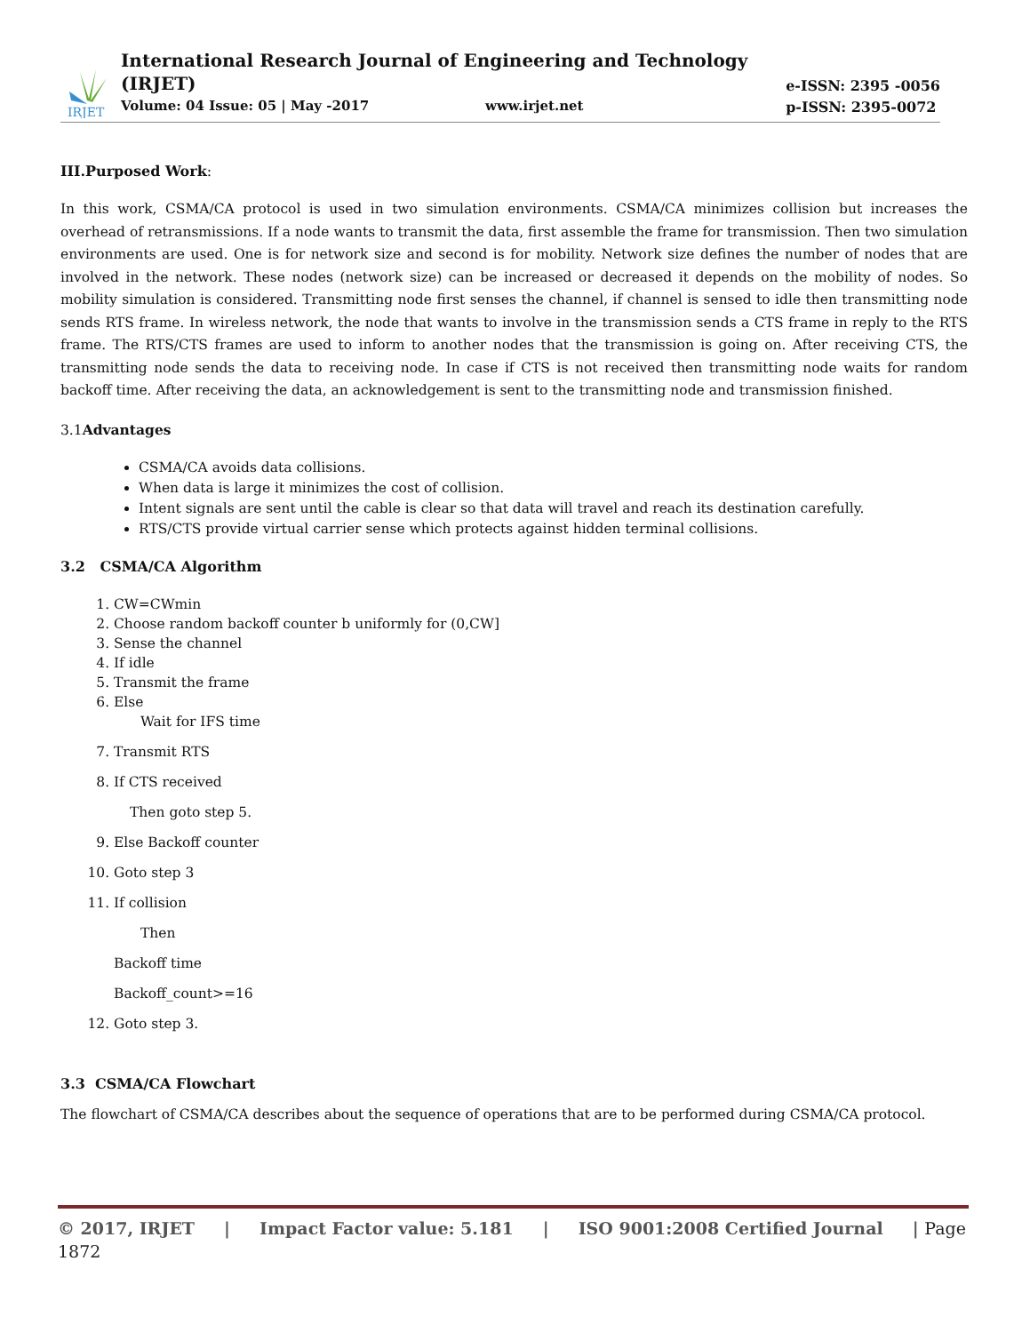IRJET
International Research Journal of Engineering and Technology (IRJET)
Volume: 04 Issue: 05 | May -2017 www.irjet.net
e-ISSN: 2395 -0056
p-ISSN: 2395-0072
III.Purposed Work:
In this work, CSMA/CA protocol is used in two simulation environments. CSMA/CA minimizes collision but increases the overhead of retransmissions. If a node wants to transmit the data, first assemble the frame for transmission. Then two simulation environments are used. One is for network size and second is for mobility. Network size defines the number of nodes that are involved in the network. These nodes (network size) can be increased or decreased it depends on the mobility of nodes. So mobility simulation is considered. Transmitting node first senses the channel, if channel is sensed to idle then transmitting node sends RTS frame. In wireless network, the node that wants to involve in the transmission sends a CTS frame in reply to the RTS frame. The RTS/CTS frames are used to inform to another nodes that the transmission is going on. After receiving CTS, the transmitting node sends the data to receiving node. In case if CTS is not received then transmitting node waits for random backoff time. After receiving the data, an acknowledgement is sent to the transmitting node and transmission finished.
3.1Advantages
CSMA/CA avoids data collisions.
When data is large it minimizes the cost of collision.
Intent signals are sent until the cable is clear so that data will travel and reach its destination carefully.
RTS/CTS provide virtual carrier sense which protects against hidden terminal collisions.
3.2 CSMA/CA Algorithm
1. CW=CWmin
2. Choose random backoff counter b uniformly for (0,CW]
3. Sense the channel
4. If idle
5. Transmit the frame
6. Else
Wait for IFS time
7. Transmit RTS
8. If CTS received
Then goto step 5.
9. Else Backoff counter
10. Goto step 3
11. If collision
Then
Backoff time
Backoff_count>=16
12. Goto step 3.
3.3 CSMA/CA Flowchart
The flowchart of CSMA/CA describes about the sequence of operations that are to be performed during CSMA/CA protocol.
© 2017, IRJET | Impact Factor value: 5.181 | ISO 9001:2008 Certified Journal | Page 1872